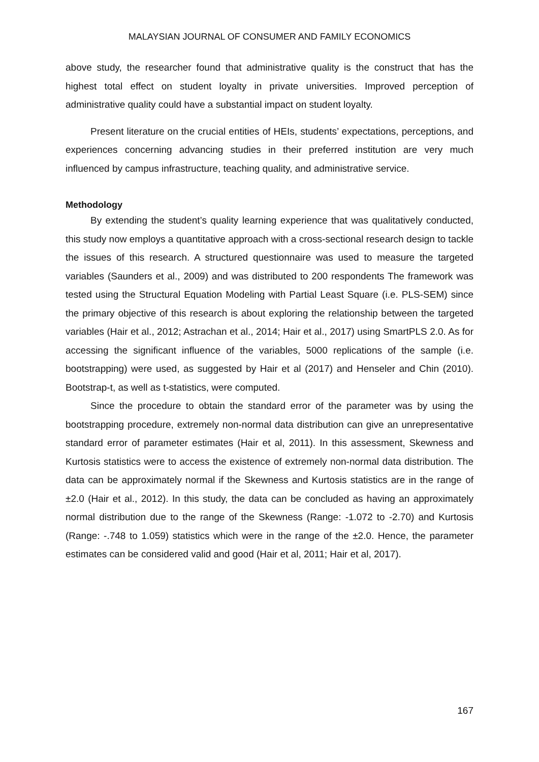MALAYSIAN JOURNAL OF CONSUMER AND FAMILY ECONOMICS
above study, the researcher found that administrative quality is the construct that has the highest total effect on student loyalty in private universities. Improved perception of administrative quality could have a substantial impact on student loyalty.
Present literature on the crucial entities of HEIs, students’ expectations, perceptions, and experiences concerning advancing studies in their preferred institution are very much influenced by campus infrastructure, teaching quality, and administrative service.
Methodology
By extending the student’s quality learning experience that was qualitatively conducted, this study now employs a quantitative approach with a cross-sectional research design to tackle the issues of this research. A structured questionnaire was used to measure the targeted variables (Saunders et al., 2009) and was distributed to 200 respondents The framework was tested using the Structural Equation Modeling with Partial Least Square (i.e. PLS-SEM) since the primary objective of this research is about exploring the relationship between the targeted variables (Hair et al., 2012; Astrachan et al., 2014; Hair et al., 2017) using SmartPLS 2.0. As for accessing the significant influence of the variables, 5000 replications of the sample (i.e. bootstrapping) were used, as suggested by Hair et al (2017) and Henseler and Chin (2010). Bootstrap-t, as well as t-statistics, were computed.
Since the procedure to obtain the standard error of the parameter was by using the bootstrapping procedure, extremely non-normal data distribution can give an unrepresentative standard error of parameter estimates (Hair et al, 2011). In this assessment, Skewness and Kurtosis statistics were to access the existence of extremely non-normal data distribution. The data can be approximately normal if the Skewness and Kurtosis statistics are in the range of ±2.0 (Hair et al., 2012). In this study, the data can be concluded as having an approximately normal distribution due to the range of the Skewness (Range: -1.072 to -2.70) and Kurtosis (Range: -.748 to 1.059) statistics which were in the range of the ±2.0. Hence, the parameter estimates can be considered valid and good (Hair et al, 2011; Hair et al, 2017).
167